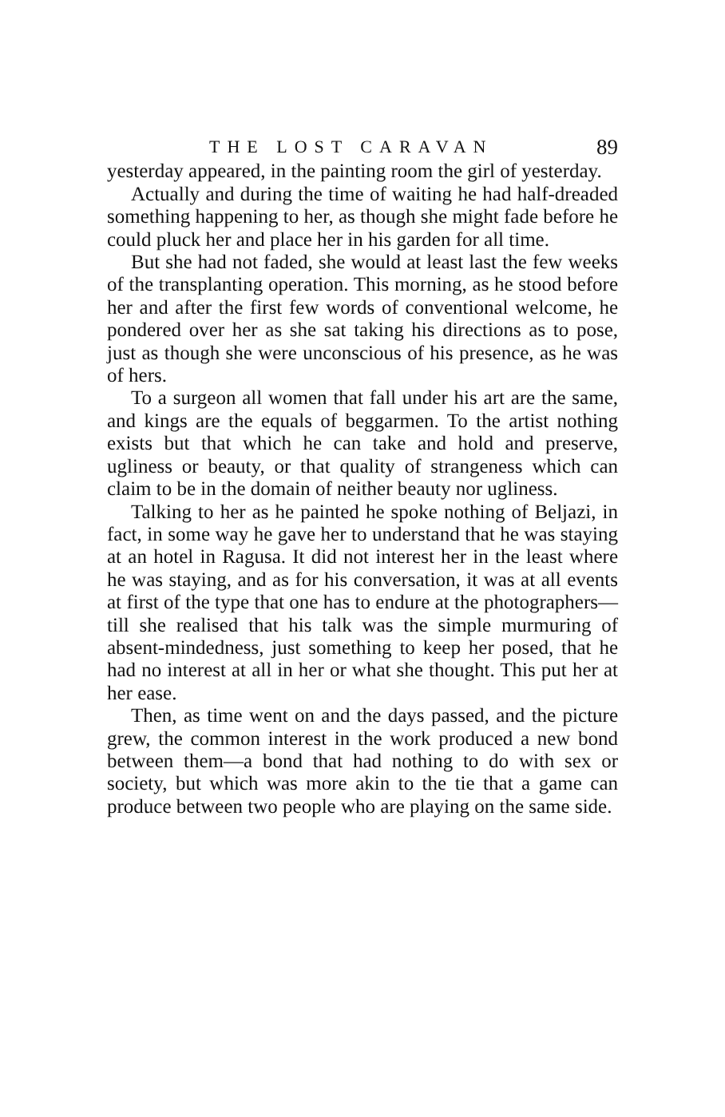THE LOST CARAVAN 89
yesterday appeared, in the painting room the girl of yesterday.
Actually and during the time of waiting he had half-dreaded something happening to her, as though she might fade before he could pluck her and place her in his garden for all time.
But she had not faded, she would at least last the few weeks of the transplanting operation. This morning, as he stood before her and after the first few words of conventional welcome, he pondered over her as she sat taking his directions as to pose, just as though she were unconscious of his presence, as he was of hers.
To a surgeon all women that fall under his art are the same, and kings are the equals of beggarmen. To the artist nothing exists but that which he can take and hold and preserve, ugliness or beauty, or that quality of strangeness which can claim to be in the domain of neither beauty nor ugliness.
Talking to her as he painted he spoke nothing of Beljazi, in fact, in some way he gave her to understand that he was staying at an hotel in Ragusa. It did not interest her in the least where he was staying, and as for his conversation, it was at all events at first of the type that one has to endure at the photographers—till she realised that his talk was the simple murmuring of absent-mindedness, just something to keep her posed, that he had no interest at all in her or what she thought. This put her at her ease.
Then, as time went on and the days passed, and the picture grew, the common interest in the work produced a new bond between them—a bond that had nothing to do with sex or society, but which was more akin to the tie that a game can produce between two people who are playing on the same side.